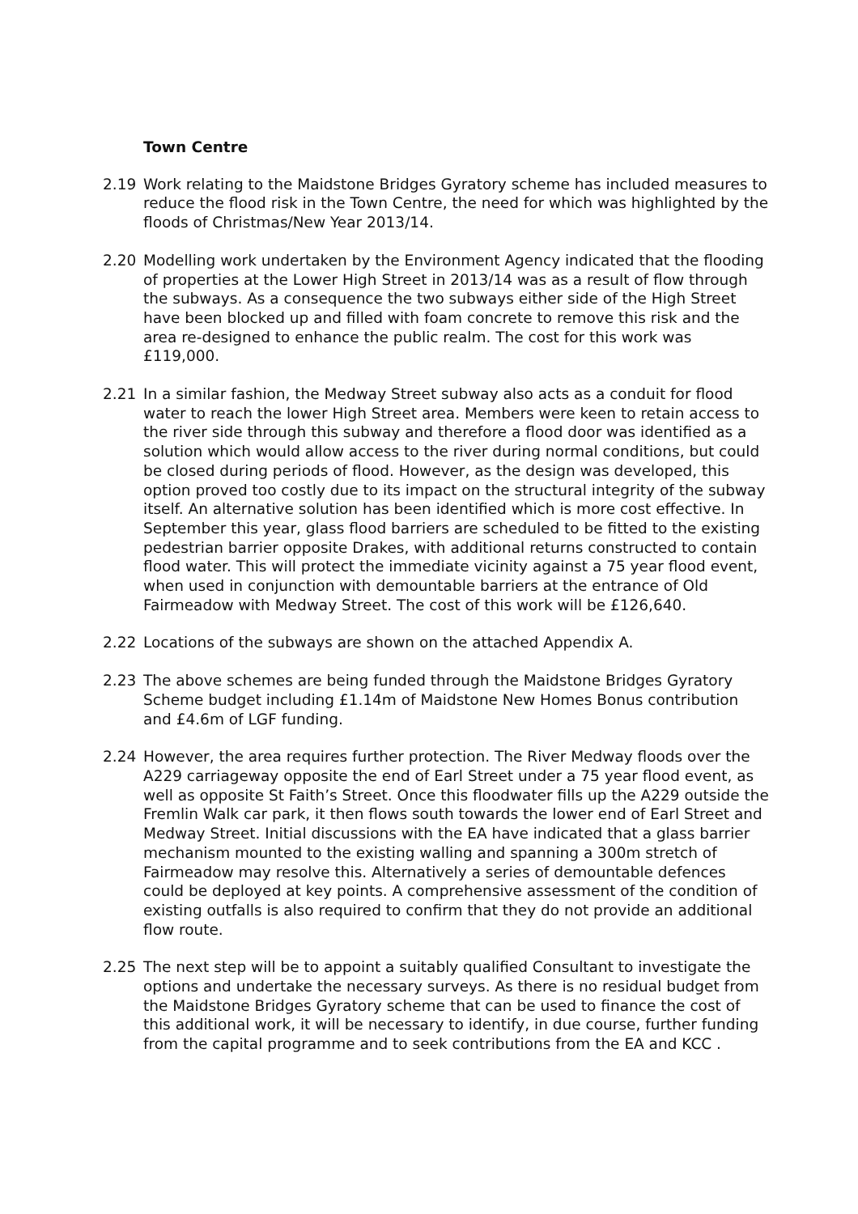Town Centre
2.19 Work relating to the Maidstone Bridges Gyratory scheme has included measures to reduce the flood risk in the Town Centre, the need for which was highlighted by the floods of Christmas/New Year 2013/14.
2.20 Modelling work undertaken by the Environment Agency indicated that the flooding of properties at the Lower High Street in 2013/14 was as a result of flow through the subways. As a consequence the two subways either side of the High Street have been blocked up and filled with foam concrete to remove this risk and the area re-designed to enhance the public realm. The cost for this work was £119,000.
2.21 In a similar fashion, the Medway Street subway also acts as a conduit for flood water to reach the lower High Street area. Members were keen to retain access to the river side through this subway and therefore a flood door was identified as a solution which would allow access to the river during normal conditions, but could be closed during periods of flood. However, as the design was developed, this option proved too costly due to its impact on the structural integrity of the subway itself. An alternative solution has been identified which is more cost effective. In September this year, glass flood barriers are scheduled to be fitted to the existing pedestrian barrier opposite Drakes, with additional returns constructed to contain flood water. This will protect the immediate vicinity against a 75 year flood event, when used in conjunction with demountable barriers at the entrance of Old Fairmeadow with Medway Street. The cost of this work will be £126,640.
2.22 Locations of the subways are shown on the attached Appendix A.
2.23 The above schemes are being funded through the Maidstone Bridges Gyratory Scheme budget including £1.14m of Maidstone New Homes Bonus contribution and £4.6m of LGF funding.
2.24 However, the area requires further protection. The River Medway floods over the A229 carriageway opposite the end of Earl Street under a 75 year flood event, as well as opposite St Faith’s Street. Once this floodwater fills up the A229 outside the Fremlin Walk car park, it then flows south towards the lower end of Earl Street and Medway Street. Initial discussions with the EA have indicated that a glass barrier mechanism mounted to the existing walling and spanning a 300m stretch of Fairmeadow may resolve this. Alternatively a series of demountable defences could be deployed at key points. A comprehensive assessment of the condition of existing outfalls is also required to confirm that they do not provide an additional flow route.
2.25 The next step will be to appoint a suitably qualified Consultant to investigate the options and undertake the necessary surveys. As there is no residual budget from the Maidstone Bridges Gyratory scheme that can be used to finance the cost of this additional work, it will be necessary to identify, in due course, further funding from the capital programme and to seek contributions from the EA and KCC .